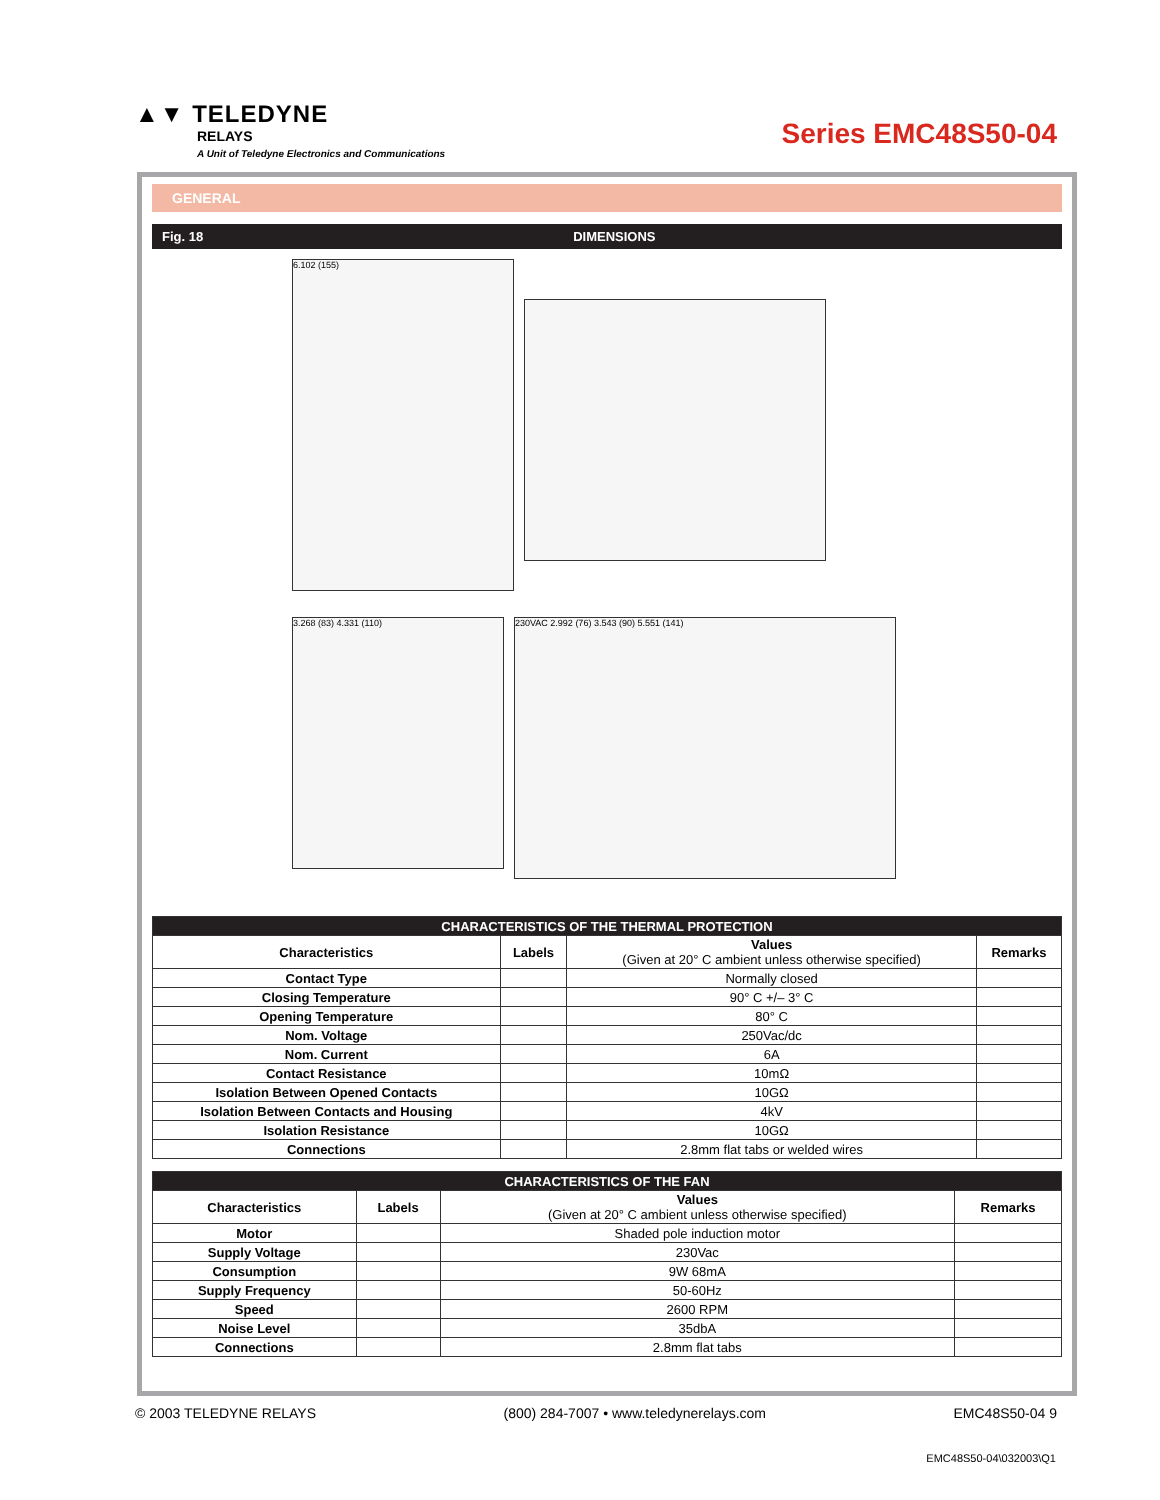▲▼ TELEDYNE
RELAYS
A Unit of Teledyne Electronics and Communications
Series EMC48S50-04
GENERAL
Fig. 18 DIMENSIONS
6.102 (155)
3.268 (83) 4.331 (110)
230VAC 2.992 (76) 3.543 (90) 5.551 (141)
| CHARACTERISTICS OF THE THERMAL PROTECTION | | | |
| --- | --- | --- | --- |
| Characteristics | Labels | Values (Given at 20° C ambient unless otherwise specified) | Remarks |
| Contact Type | | Normally closed | |
| Closing Temperature | | 90° C +/– 3° C | |
| Opening Temperature | | 80° C | |
| Nom. Voltage | | 250Vac/dc | |
| Nom. Current | | 6A | |
| Contact Resistance | | 10mΩ | |
| Isolation Between Opened Contacts | | 10GΩ | |
| Isolation Between Contacts and Housing | | 4kV | |
| Isolation Resistance | | 10GΩ | |
| Connections | | 2.8mm flat tabs or welded wires | |
| CHARACTERISTICS OF THE FAN | | | |
| --- | --- | --- | --- |
| Characteristics | Labels | Values (Given at 20° C ambient unless otherwise specified) | Remarks |
| Motor | | Shaded pole induction motor | |
| Supply Voltage | | 230Vac | |
| Consumption | | 9W 68mA | |
| Supply Frequency | | 50-60Hz | |
| Speed | | 2600 RPM | |
| Noise Level | | 35dbA | |
| Connections | | 2.8mm flat tabs | |
© 2003 TELEDYNE RELAYS (800) 284-7007 • www.teledynerelays.com EMC48S50-04 9
EMC48S50-04\032003\Q1